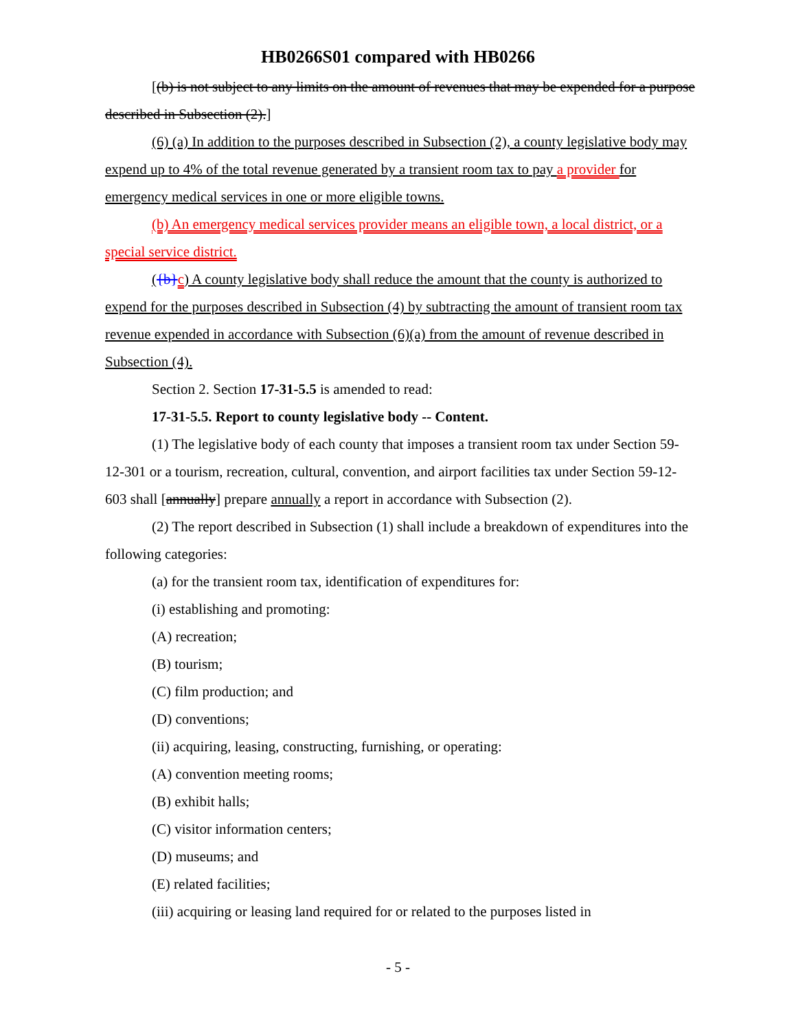HB0266S01 compared with HB0266
[(b) is not subject to any limits on the amount of revenues that may be expended for a purpose described in Subsection (2).]
(6) (a) In addition to the purposes described in Subsection (2), a county legislative body may expend up to 4% of the total revenue generated by a transient room tax to pay a provider for emergency medical services in one or more eligible towns.
(b) An emergency medical services provider means an eligible town, a local district, or a special service district.
({b}c) A county legislative body shall reduce the amount that the county is authorized to expend for the purposes described in Subsection (4) by subtracting the amount of transient room tax revenue expended in accordance with Subsection (6)(a) from the amount of revenue described in Subsection (4).
Section 2. Section 17-31-5.5 is amended to read:
17-31-5.5. Report to county legislative body -- Content.
(1) The legislative body of each county that imposes a transient room tax under Section 59-12-301 or a tourism, recreation, cultural, convention, and airport facilities tax under Section 59-12-603 shall [annually] prepare annually a report in accordance with Subsection (2).
(2) The report described in Subsection (1) shall include a breakdown of expenditures into the following categories:
(a) for the transient room tax, identification of expenditures for:
(i) establishing and promoting:
(A) recreation;
(B) tourism;
(C) film production; and
(D) conventions;
(ii) acquiring, leasing, constructing, furnishing, or operating:
(A) convention meeting rooms;
(B) exhibit halls;
(C) visitor information centers;
(D) museums; and
(E) related facilities;
(iii) acquiring or leasing land required for or related to the purposes listed in
- 5 -